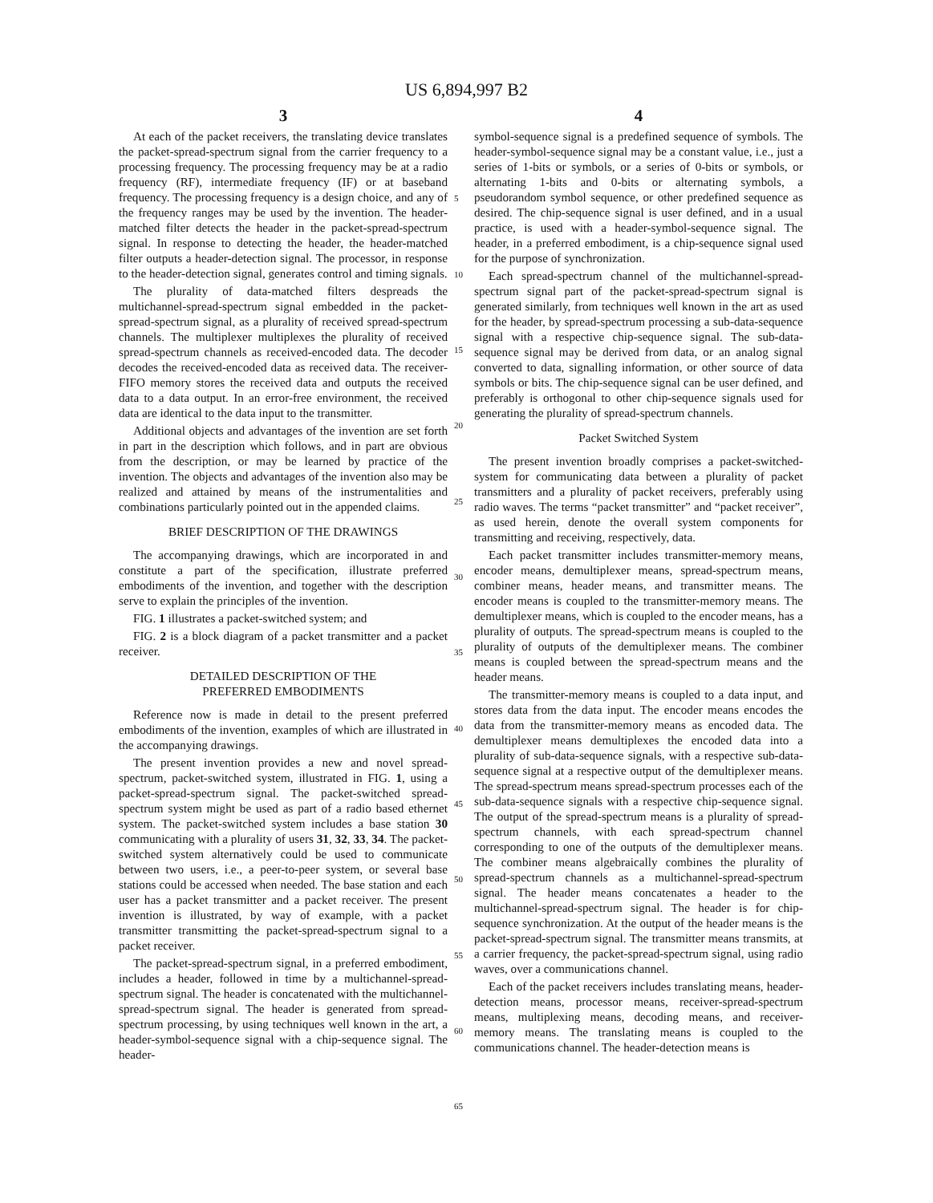US 6,894,997 B2
3
At each of the packet receivers, the translating device translates the packet-spread-spectrum signal from the carrier frequency to a processing frequency. The processing frequency may be at a radio frequency (RF), intermediate frequency (IF) or at baseband frequency. The processing frequency is a design choice, and any of the frequency ranges may be used by the invention. The header-matched filter detects the header in the packet-spread-spectrum signal. In response to detecting the header, the header-matched filter outputs a header-detection signal. The processor, in response to the header-detection signal, generates control and timing signals.
The plurality of data-matched filters despreads the multichannel-spread-spectrum signal embedded in the packet-spread-spectrum signal, as a plurality of received spread-spectrum channels. The multiplexer multiplexes the plurality of received spread-spectrum channels as received-encoded data. The decoder decodes the received-encoded data as received data. The receiver-FIFO memory stores the received data and outputs the received data to a data output. In an error-free environment, the received data are identical to the data input to the transmitter.
Additional objects and advantages of the invention are set forth in part in the description which follows, and in part are obvious from the description, or may be learned by practice of the invention. The objects and advantages of the invention also may be realized and attained by means of the instrumentalities and combinations particularly pointed out in the appended claims.
BRIEF DESCRIPTION OF THE DRAWINGS
The accompanying drawings, which are incorporated in and constitute a part of the specification, illustrate preferred embodiments of the invention, and together with the description serve to explain the principles of the invention.
FIG. 1 illustrates a packet-switched system; and
FIG. 2 is a block diagram of a packet transmitter and a packet receiver.
DETAILED DESCRIPTION OF THE
PREFERRED EMBODIMENTS
Reference now is made in detail to the present preferred embodiments of the invention, examples of which are illustrated in the accompanying drawings.
The present invention provides a new and novel spread-spectrum, packet-switched system, illustrated in FIG. 1, using a packet-spread-spectrum signal. The packet-switched spread-spectrum system might be used as part of a radio based ethernet system. The packet-switched system includes a base station 30 communicating with a plurality of users 31, 32, 33, 34. The packet-switched system alternatively could be used to communicate between two users, i.e., a peer-to-peer system, or several base stations could be accessed when needed. The base station and each user has a packet transmitter and a packet receiver. The present invention is illustrated, by way of example, with a packet transmitter transmitting the packet-spread-spectrum signal to a packet receiver.
The packet-spread-spectrum signal, in a preferred embodiment, includes a header, followed in time by a multichannel-spread-spectrum signal. The header is concatenated with the multichannel-spread-spectrum signal. The header is generated from spread-spectrum processing, by using techniques well known in the art, a header-symbol-sequence signal with a chip-sequence signal. The header-
4
symbol-sequence signal is a predefined sequence of symbols. The header-symbol-sequence signal may be a constant value, i.e., just a series of 1-bits or symbols, or a series of 0-bits or symbols, or alternating 1-bits and 0-bits or alternating symbols, a pseudorandom symbol sequence, or other predefined sequence as desired. The chip-sequence signal is user defined, and in a usual practice, is used with a header-symbol-sequence signal. The header, in a preferred embodiment, is a chip-sequence signal used for the purpose of synchronization.
Each spread-spectrum channel of the multichannel-spread-spectrum signal part of the packet-spread-spectrum signal is generated similarly, from techniques well known in the art as used for the header, by spread-spectrum processing a sub-data-sequence signal with a respective chip-sequence signal. The sub-data-sequence signal may be derived from data, or an analog signal converted to data, signalling information, or other source of data symbols or bits. The chip-sequence signal can be user defined, and preferably is orthogonal to other chip-sequence signals used for generating the plurality of spread-spectrum channels.
Packet Switched System
The present invention broadly comprises a packet-switched-system for communicating data between a plurality of packet transmitters and a plurality of packet receivers, preferably using radio waves. The terms “packet transmitter” and “packet receiver”, as used herein, denote the overall system components for transmitting and receiving, respectively, data.
Each packet transmitter includes transmitter-memory means, encoder means, demultiplexer means, spread-spectrum means, combiner means, header means, and transmitter means. The encoder means is coupled to the transmitter-memory means. The demultiplexer means, which is coupled to the encoder means, has a plurality of outputs. The spread-spectrum means is coupled to the plurality of outputs of the demultiplexer means. The combiner means is coupled between the spread-spectrum means and the header means.
The transmitter-memory means is coupled to a data input, and stores data from the data input. The encoder means encodes the data from the transmitter-memory means as encoded data. The demultiplexer means demultiplexes the encoded data into a plurality of sub-data-sequence signals, with a respective sub-data-sequence signal at a respective output of the demultiplexer means. The spread-spectrum means spread-spectrum processes each of the sub-data-sequence signals with a respective chip-sequence signal. The output of the spread-spectrum means is a plurality of spread-spectrum channels, with each spread-spectrum channel corresponding to one of the outputs of the demultiplexer means. The combiner means algebraically combines the plurality of spread-spectrum channels as a multichannel-spread-spectrum signal. The header means concatenates a header to the multichannel-spread-spectrum signal. The header is for chip-sequence synchronization. At the output of the header means is the packet-spread-spectrum signal. The transmitter means transmits, at a carrier frequency, the packet-spread-spectrum signal, using radio waves, over a communications channel.
Each of the packet receivers includes translating means, header-detection means, processor means, receiver-spread-spectrum means, multiplexing means, decoding means, and receiver-memory means. The translating means is coupled to the communications channel. The header-detection means is
5
10
15
20
25
30
35
40
45
50
55
60
65